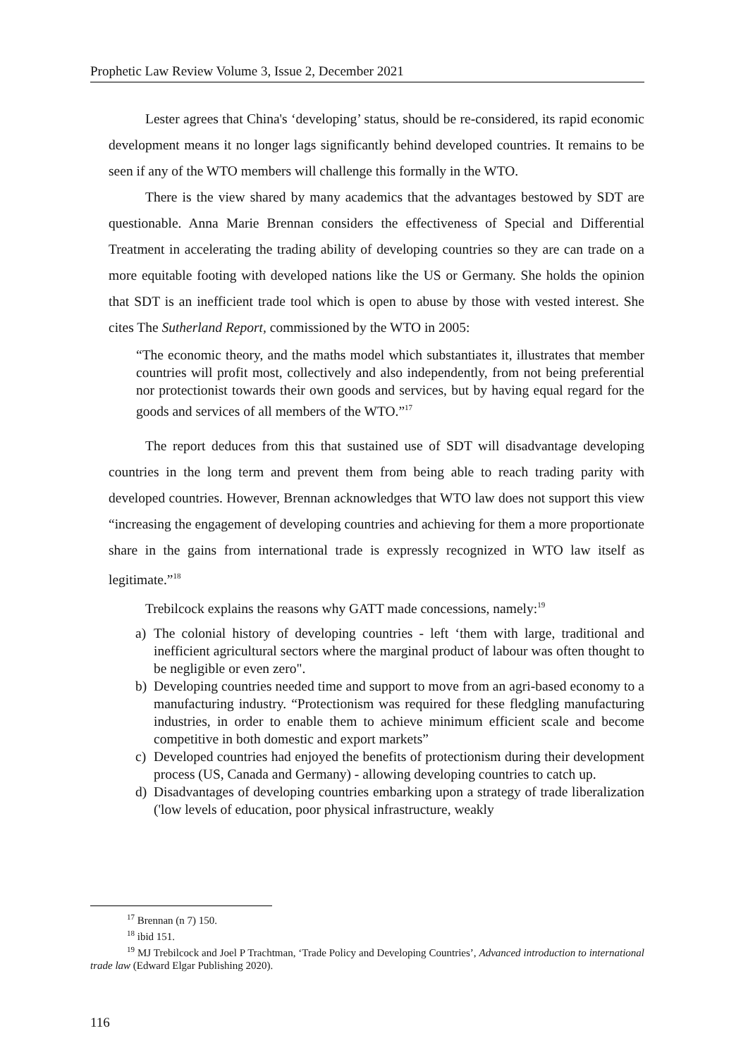Prophetic Law Review Volume 3, Issue 2, December 2021
Lester agrees that China's ‘developing’ status, should be re-considered, its rapid economic development means it no longer lags significantly behind developed countries. It remains to be seen if any of the WTO members will challenge this formally in the WTO.
There is the view shared by many academics that the advantages bestowed by SDT are questionable. Anna Marie Brennan considers the effectiveness of Special and Differential Treatment in accelerating the trading ability of developing countries so they are can trade on a more equitable footing with developed nations like the US or Germany. She holds the opinion that SDT is an inefficient trade tool which is open to abuse by those with vested interest. She cites The Sutherland Report, commissioned by the WTO in 2005:
“The economic theory, and the maths model which substantiates it, illustrates that member countries will profit most, collectively and also independently, from not being preferential nor protectionist towards their own goods and services, but by having equal regard for the goods and services of all members of the WTO.”<sup>17</sup>
The report deduces from this that sustained use of SDT will disadvantage developing countries in the long term and prevent them from being able to reach trading parity with developed countries. However, Brennan acknowledges that WTO law does not support this view “increasing the engagement of developing countries and achieving for them a more proportionate share in the gains from international trade is expressly recognized in WTO law itself as legitimate.”<sup>18</sup>
Trebilcock explains the reasons why GATT made concessions, namely:<sup>19</sup>
a) The colonial history of developing countries - left ‘them with large, traditional and inefficient agricultural sectors where the marginal product of labour was often thought to be negligible or even zero".
b) Developing countries needed time and support to move from an agri-based economy to a manufacturing industry. “Protectionism was required for these fledgling manufacturing industries, in order to enable them to achieve minimum efficient scale and become competitive in both domestic and export markets”
c) Developed countries had enjoyed the benefits of protectionism during their development process (US, Canada and Germany) - allowing developing countries to catch up.
d) Disadvantages of developing countries embarking upon a strategy of trade liberalization ('low levels of education, poor physical infrastructure, weakly
<sup>17</sup> Brennan (n 7) 150.
<sup>18</sup> ibid 151.
<sup>19</sup> MJ Trebilcock and Joel P Trachtman, ‘Trade Policy and Developing Countries’, Advanced introduction to international trade law (Edward Elgar Publishing 2020).
116